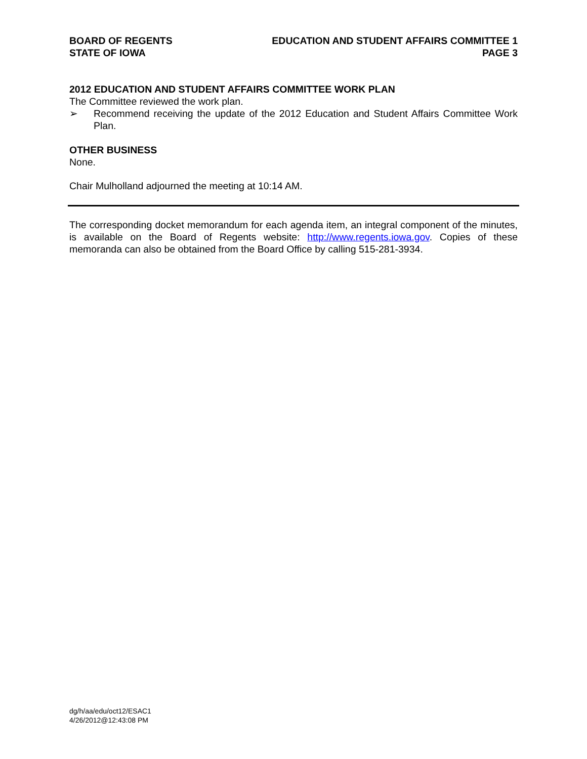BOARD OF REGENTS
STATE OF IOWA
EDUCATION AND STUDENT AFFAIRS COMMITTEE 1
PAGE 3
2012 EDUCATION AND STUDENT AFFAIRS COMMITTEE WORK PLAN
The Committee reviewed the work plan.
➢ Recommend receiving the update of the 2012 Education and Student Affairs Committee Work Plan.
OTHER BUSINESS
None.
Chair Mulholland adjourned the meeting at 10:14 AM.
The corresponding docket memorandum for each agenda item, an integral component of the minutes, is available on the Board of Regents website: http://www.regents.iowa.gov. Copies of these memoranda can also be obtained from the Board Office by calling 515-281-3934.
dg/h/aa/edu/oct12/ESAC1
4/26/2012@12:43:08 PM